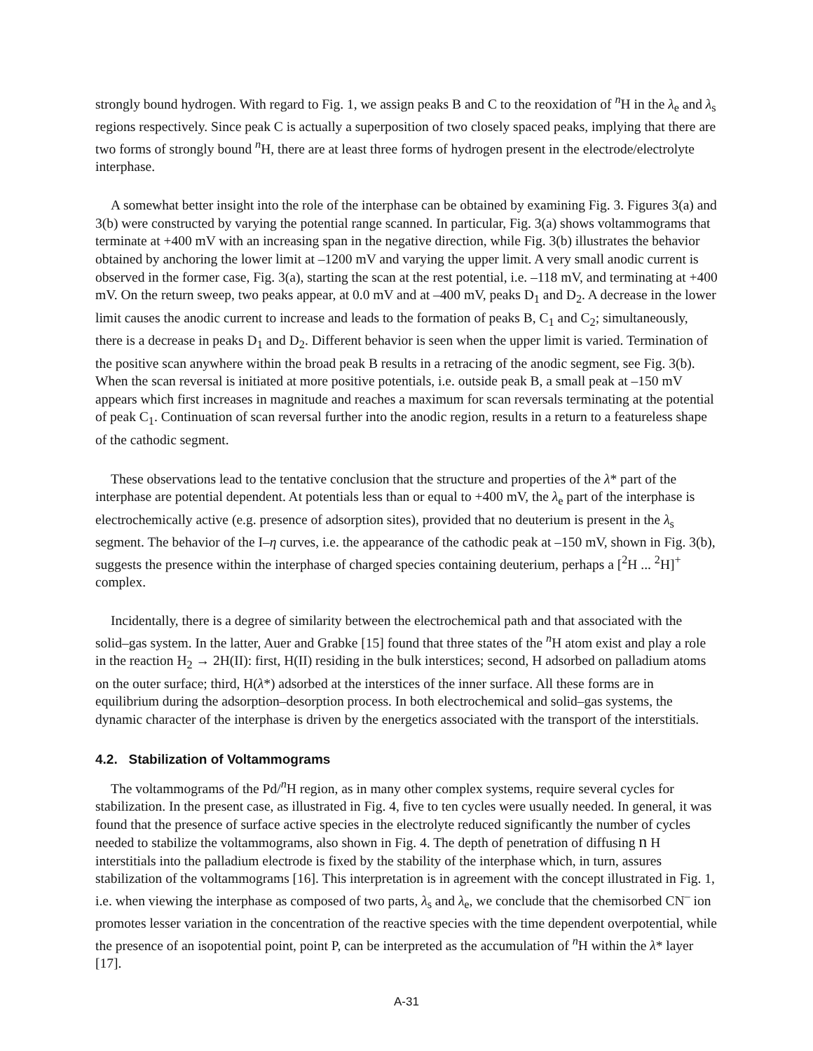strongly bound hydrogen. With regard to Fig. 1, we assign peaks B and C to the reoxidation of <sup>n</sup>H in the λ<sub>e</sub> and λ<sub>s</sub> regions respectively. Since peak C is actually a superposition of two closely spaced peaks, implying that there are two forms of strongly bound <sup>n</sup>H, there are at least three forms of hydrogen present in the electrode/electrolyte interphase.
A somewhat better insight into the role of the interphase can be obtained by examining Fig. 3. Figures 3(a) and 3(b) were constructed by varying the potential range scanned. In particular, Fig. 3(a) shows voltammograms that terminate at +400 mV with an increasing span in the negative direction, while Fig. 3(b) illustrates the behavior obtained by anchoring the lower limit at –1200 mV and varying the upper limit. A very small anodic current is observed in the former case, Fig. 3(a), starting the scan at the rest potential, i.e. –118 mV, and terminating at +400 mV. On the return sweep, two peaks appear, at 0.0 mV and at –400 mV, peaks D<sub>1</sub> and D<sub>2</sub>. A decrease in the lower limit causes the anodic current to increase and leads to the formation of peaks B, C<sub>1</sub> and C<sub>2</sub>; simultaneously, there is a decrease in peaks D<sub>1</sub> and D<sub>2</sub>. Different behavior is seen when the upper limit is varied. Termination of the positive scan anywhere within the broad peak B results in a retracing of the anodic segment, see Fig. 3(b). When the scan reversal is initiated at more positive potentials, i.e. outside peak B, a small peak at –150 mV appears which first increases in magnitude and reaches a maximum for scan reversals terminating at the potential of peak C<sub>1</sub>. Continuation of scan reversal further into the anodic region, results in a return to a featureless shape of the cathodic segment.
These observations lead to the tentative conclusion that the structure and properties of the λ* part of the interphase are potential dependent. At potentials less than or equal to +400 mV, the λ<sub>e</sub> part of the interphase is electrochemically active (e.g. presence of adsorption sites), provided that no deuterium is present in the λ<sub>s</sub> segment. The behavior of the I–η curves, i.e. the appearance of the cathodic peak at –150 mV, shown in Fig. 3(b), suggests the presence within the interphase of charged species containing deuterium, perhaps a [<sup>2</sup>H ... <sup>2</sup>H]<sup>+</sup> complex.
Incidentally, there is a degree of similarity between the electrochemical path and that associated with the solid–gas system. In the latter, Auer and Grabke [15] found that three states of the <sup>n</sup>H atom exist and play a role in the reaction H<sub>2</sub> → 2H(II): first, H(II) residing in the bulk interstices; second, H adsorbed on palladium atoms on the outer surface; third, H(λ*) adsorbed at the interstices of the inner surface. All these forms are in equilibrium during the adsorption–desorption process. In both electrochemical and solid–gas systems, the dynamic character of the interphase is driven by the energetics associated with the transport of the interstitials.
4.2. Stabilization of Voltammograms
The voltammograms of the Pd/<sup>n</sup>H region, as in many other complex systems, require several cycles for stabilization. In the present case, as illustrated in Fig. 4, five to ten cycles were usually needed. In general, it was found that the presence of surface active species in the electrolyte reduced significantly the number of cycles needed to stabilize the voltammograms, also shown in Fig. 4. The depth of penetration of diffusing n H interstitials into the palladium electrode is fixed by the stability of the interphase which, in turn, assures stabilization of the voltammograms [16]. This interpretation is in agreement with the concept illustrated in Fig. 1, i.e. when viewing the interphase as composed of two parts, λ<sub>s</sub> and λ<sub>e</sub>, we conclude that the chemisorbed CN<sup>–</sup> ion promotes lesser variation in the concentration of the reactive species with the time dependent overpotential, while the presence of an isopotential point, point P, can be interpreted as the accumulation of <sup>n</sup>H within the λ* layer [17].
A-31